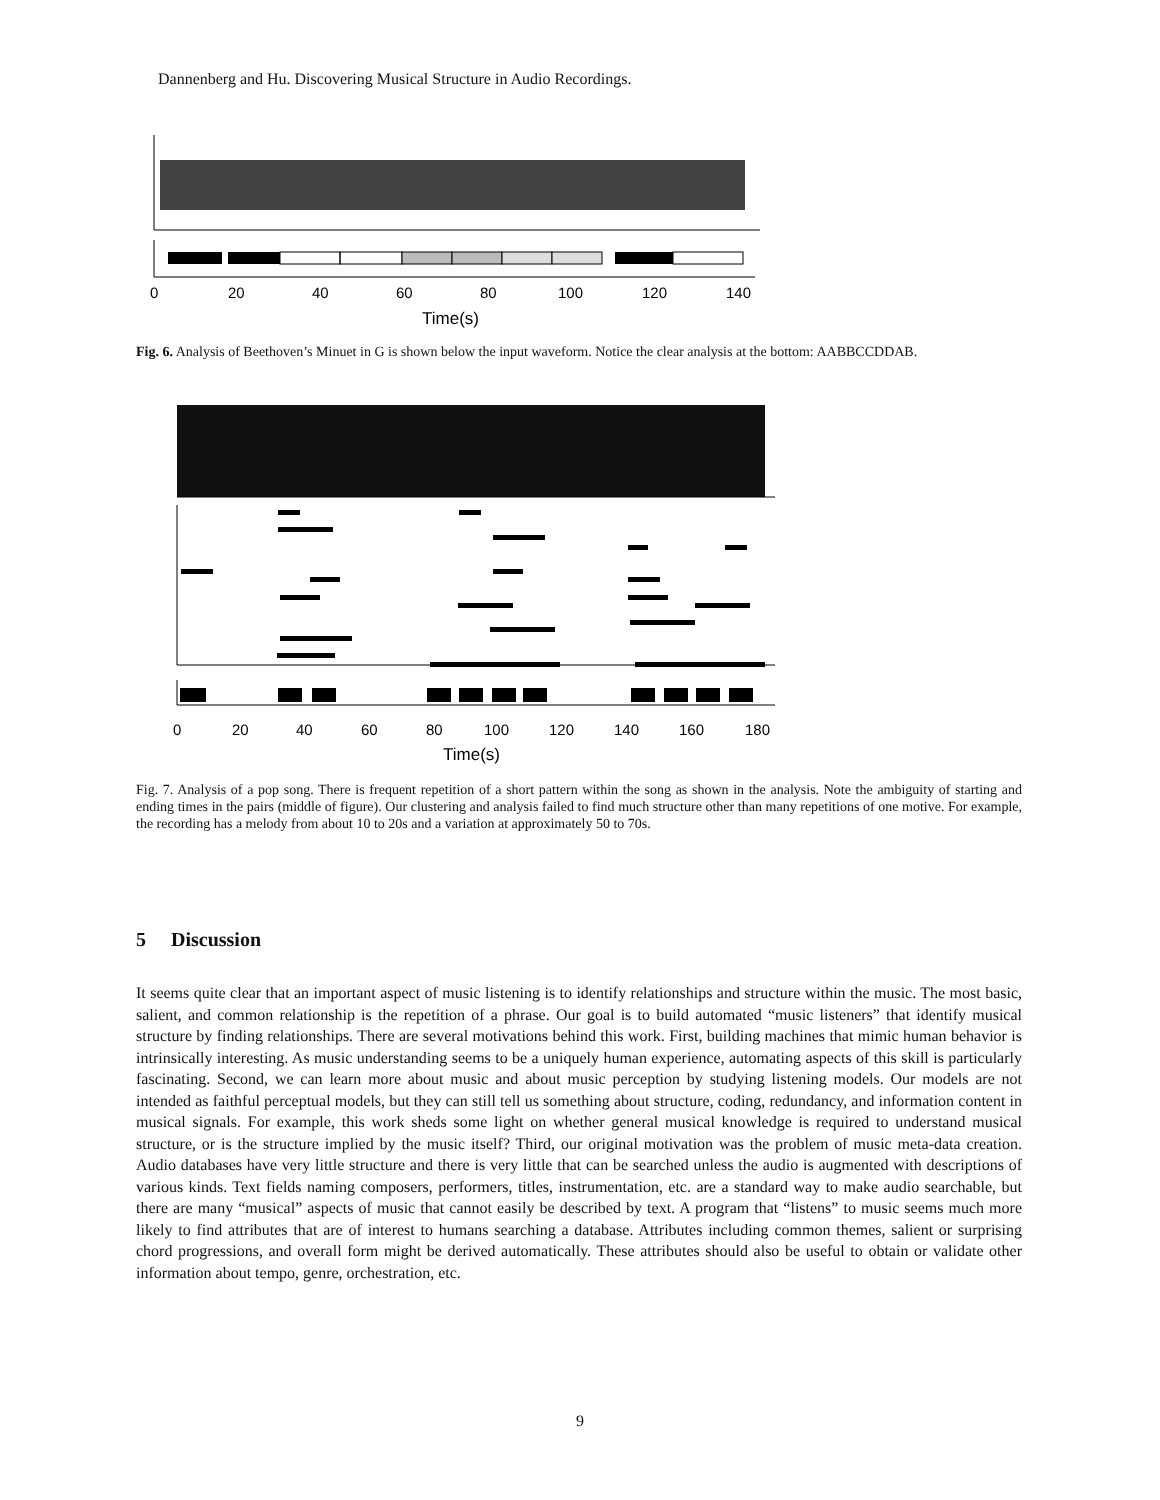Dannenberg and Hu. Discovering Musical Structure in Audio Recordings.
0
20
40
60
80
100
120
140
Time(s)
Fig. 6. Analysis of Beethoven’s Minuet in G is shown below the input waveform. Notice the clear analysis at the bottom: AABBCCDDAB.
0
20
40
60
80
100
120
140
160
180
Time(s)
Fig. 7. Analysis of a pop song. There is frequent repetition of a short pattern within the song as shown in the analysis. Note the ambiguity of starting and ending times in the pairs (middle of figure). Our clustering and analysis failed to find much structure other than many repetitions of one motive. For example, the recording has a melody from about 10 to 20s and a variation at approximately 50 to 70s.
5 Discussion
It seems quite clear that an important aspect of music listening is to identify relationships and structure within the music. The most basic, salient, and common relationship is the repetition of a phrase. Our goal is to build automated “music listeners” that identify musical structure by finding relationships. There are several motivations behind this work. First, building machines that mimic human behavior is intrinsically interesting. As music understanding seems to be a uniquely human experience, automating aspects of this skill is particularly fascinating. Second, we can learn more about music and about music perception by studying listening models. Our models are not intended as faithful perceptual models, but they can still tell us something about structure, coding, redundancy, and information content in musical signals. For example, this work sheds some light on whether general musical knowledge is required to understand musical structure, or is the structure implied by the music itself? Third, our original motivation was the problem of music meta-data creation. Audio databases have very little structure and there is very little that can be searched unless the audio is augmented with descriptions of various kinds. Text fields naming composers, performers, titles, instrumentation, etc. are a standard way to make audio searchable, but there are many “musical” aspects of music that cannot easily be described by text. A program that “listens” to music seems much more likely to find attributes that are of interest to humans searching a database. Attributes including common themes, salient or surprising chord progressions, and overall form might be derived automatically. These attributes should also be useful to obtain or validate other information about tempo, genre, orchestration, etc.
9